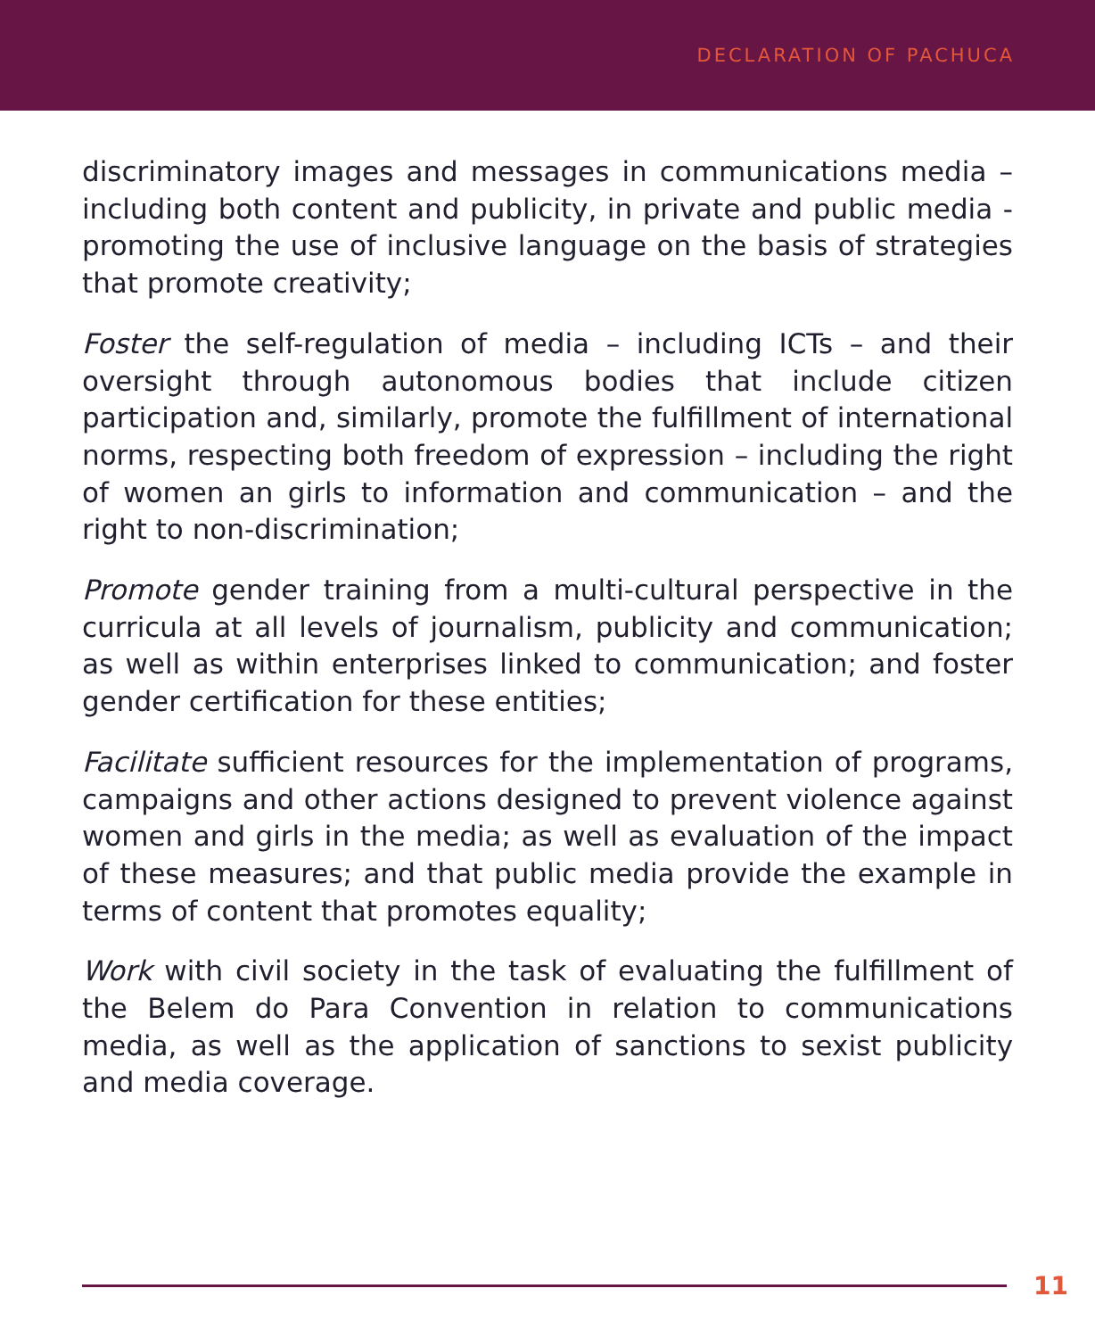DECLARATION OF PACHUCA
discriminatory images and messages in communications media – including both content and publicity, in private and public media - promoting the use of inclusive language on the basis of strategies that promote creativity;
Foster the self-regulation of media – including ICTs – and their oversight through autonomous bodies that include citizen participation and, similarly, promote the fulfillment of international norms, respecting both freedom of expression – including the right of women an girls to information and communication – and the right to non-discrimination;
Promote gender training from a multi-cultural perspective in the curricula at all levels of journalism, publicity and communication; as well as within enterprises linked to communication; and foster gender certification for these entities;
Facilitate sufficient resources for the implementation of programs, campaigns and other actions designed to prevent violence against women and girls in the media; as well as evaluation of the impact of these measures; and that public media provide the example in terms of content that promotes equality;
Work with civil society in the task of evaluating the fulfillment of the Belem do Para Convention in relation to communications media, as well as the application of sanctions to sexist publicity and media coverage.
11